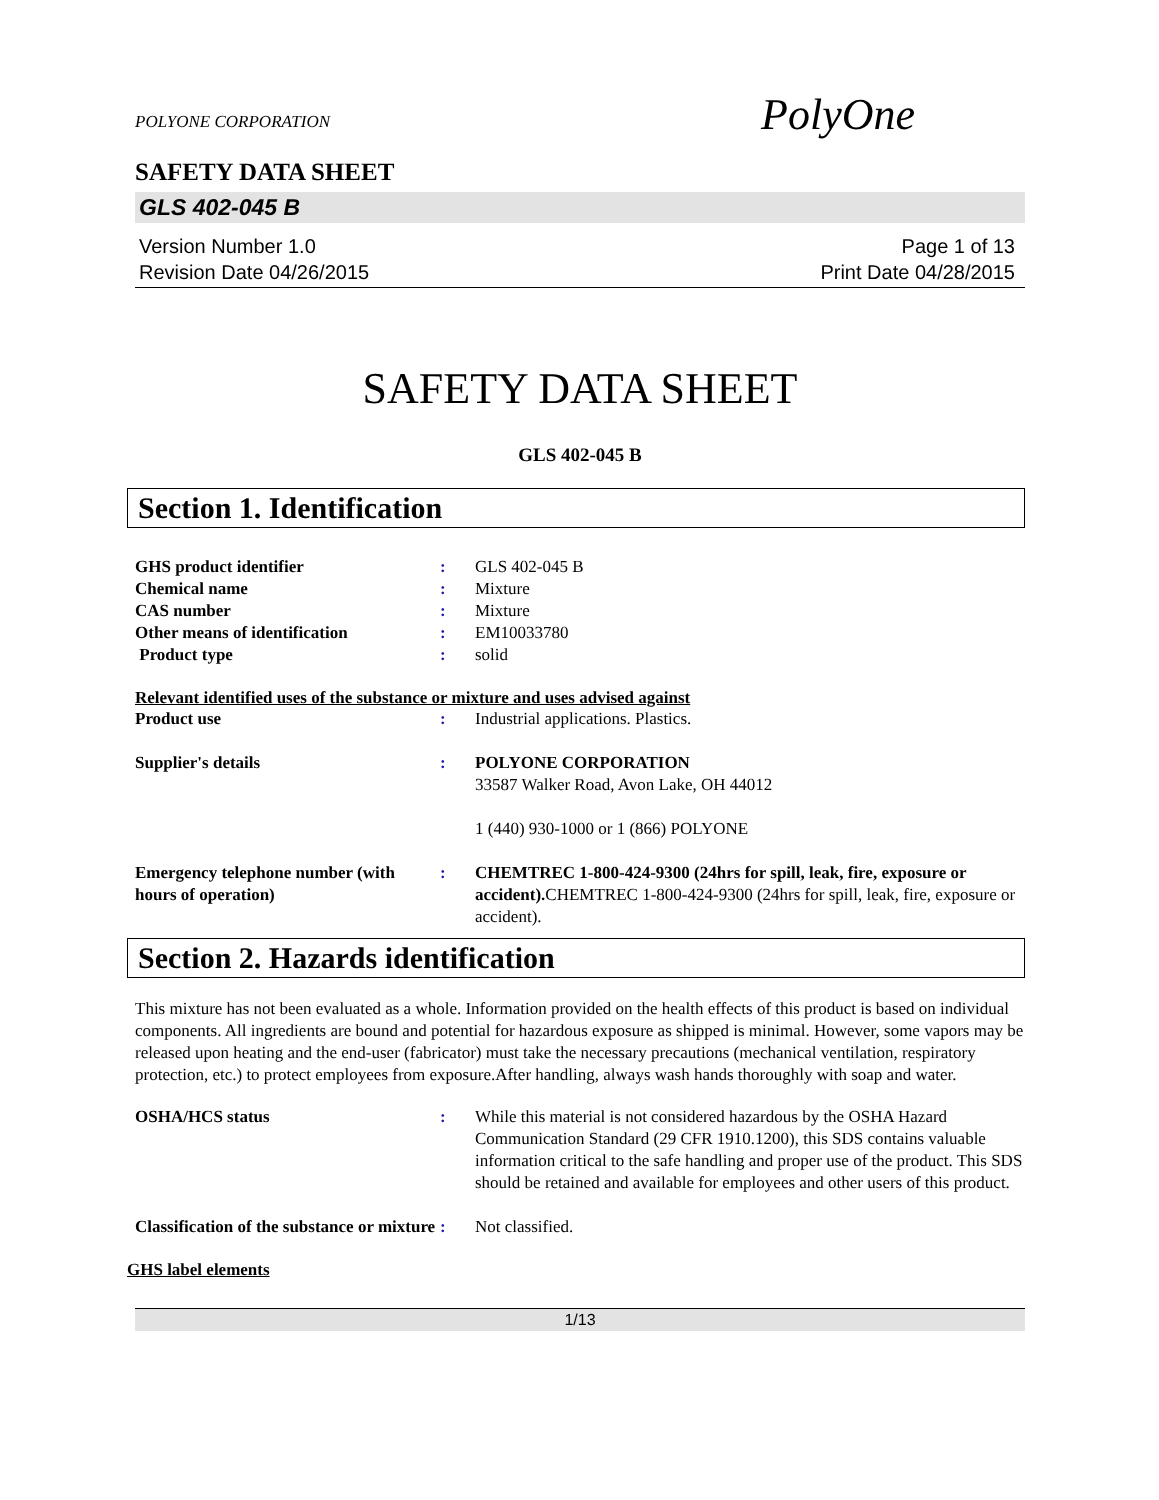POLYONE CORPORATION
PolyOne
SAFETY DATA SHEET
GLS 402-045 B
Version Number 1.0
Revision Date 04/26/2015
Page 1 of 13
Print Date 04/28/2015
SAFETY DATA SHEET
GLS 402-045 B
Section 1. Identification
GHS product identifier : GLS 402-045 B
Chemical name : Mixture
CAS number : Mixture
Other means of identification : EM10033780
Product type : solid
Relevant identified uses of the substance or mixture and uses advised against
Product use : Industrial applications. Plastics.
Supplier's details : POLYONE CORPORATION
33587 Walker Road, Avon Lake, OH 44012
1 (440) 930-1000 or 1 (866) POLYONE
Emergency telephone number (with hours of operation)
: CHEMTREC 1-800-424-9300 (24hrs for spill, leak, fire, exposure or accident). CHEMTREC 1-800-424-9300 (24hrs for spill, leak, fire, exposure or accident).
Section 2. Hazards identification
This mixture has not been evaluated as a whole. Information provided on the health effects of this product is based on individual components. All ingredients are bound and potential for hazardous exposure as shipped is minimal. However, some vapors may be released upon heating and the end-user (fabricator) must take the necessary precautions (mechanical ventilation, respiratory protection, etc.) to protect employees from exposure.After handling, always wash hands thoroughly with soap and water.
OSHA/HCS status : While this material is not considered hazardous by the OSHA Hazard Communication Standard (29 CFR 1910.1200), this SDS contains valuable information critical to the safe handling and proper use of the product. This SDS should be retained and available for employees and other users of this product.
Classification of the substance or mixture
: Not classified.
GHS label elements
1/13